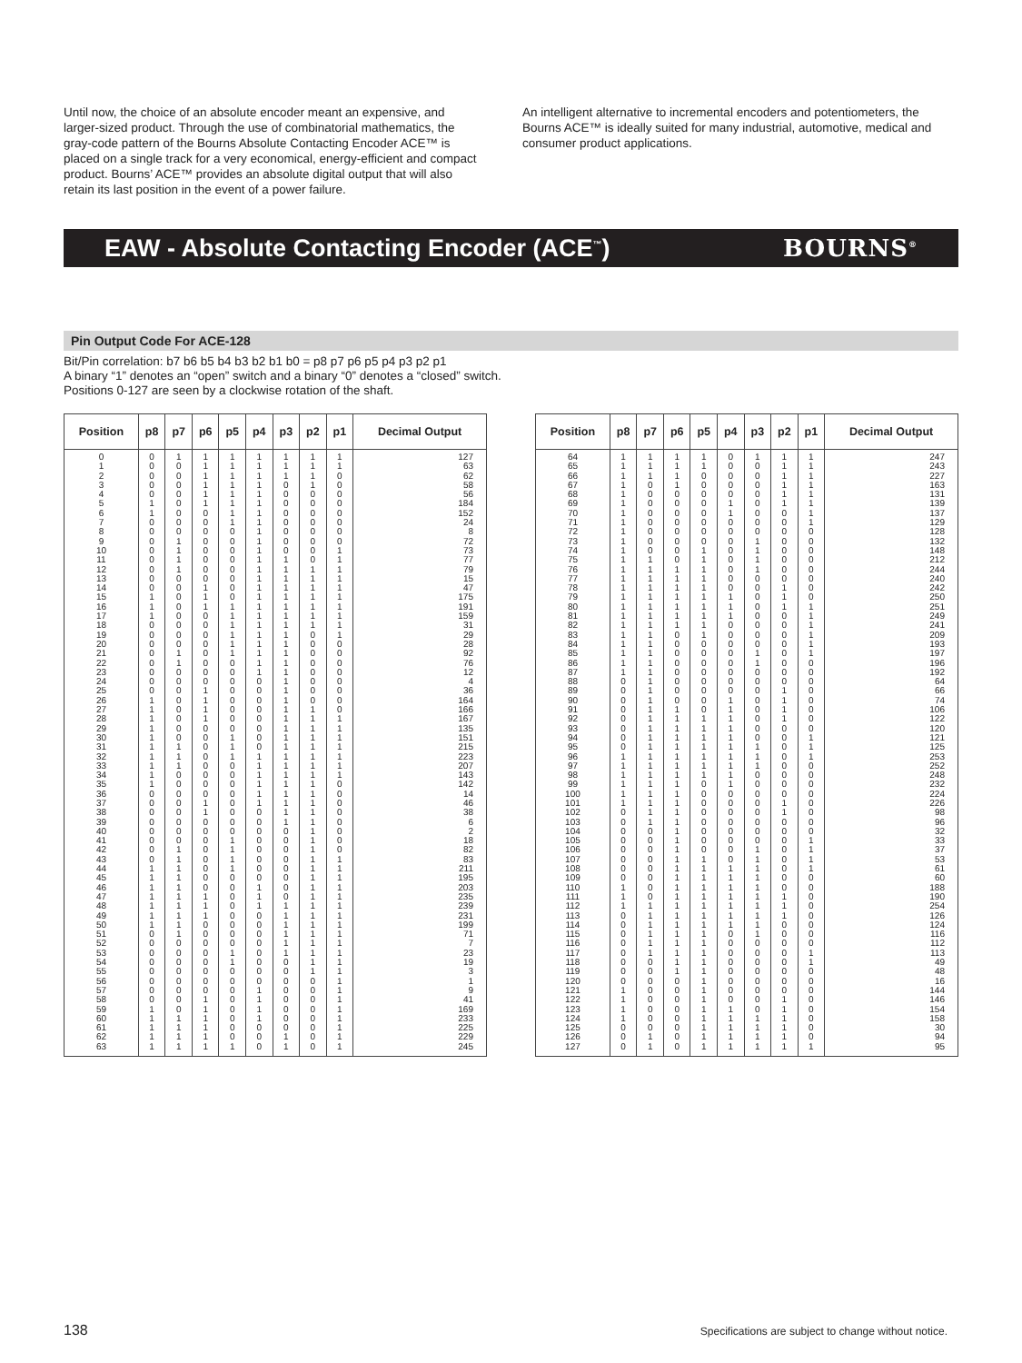Until now, the choice of an absolute encoder meant an expensive, and larger-sized product. Through the use of combinatorial mathematics, the gray-code pattern of the Bourns Absolute Contacting Encoder ACE™ is placed on a single track for a very economical, energy-efficient and compact product. Bourns’ ACE™ provides an absolute digital output that will also retain its last position in the event of a power failure.
An intelligent alternative to incremental encoders and potentiometers, the Bourns ACE™ is ideally suited for many industrial, automotive, medical and consumer product applications.
EAW - Absolute Contacting Encoder (ACE<sup>™</sup>)
BOURNS<sup>®</sup>
Pin Output Code For ACE-128
Bit/Pin correlation: b7 b6 b5 b4 b3 b2 b1 b0 = p8 p7 p6 p5 p4 p3 p2 p1
A binary “1” denotes an “open” switch and a binary “0” denotes a “closed” switch.
Positions 0-127 are seen by a clockwise rotation of the shaft.
| Position | p8 | p7 | p6 | p5 | p4 | p3 | p2 | p1 | Decimal Output |
| --- | --- | --- | --- | --- | --- | --- | --- | --- | --- |
| 0 | 0 | 1 | 1 | 1 | 1 | 1 | 1 | 1 | 127 |
| 1 | 0 | 0 | 1 | 1 | 1 | 1 | 1 | 1 | 63 |
| 2 | 0 | 0 | 1 | 1 | 1 | 1 | 1 | 0 | 62 |
| 3 | 0 | 0 | 1 | 1 | 1 | 0 | 1 | 0 | 58 |
| 4 | 0 | 0 | 1 | 1 | 1 | 0 | 0 | 0 | 56 |
| 5 | 1 | 0 | 1 | 1 | 1 | 0 | 0 | 0 | 184 |
| 6 | 1 | 0 | 0 | 1 | 1 | 0 | 0 | 0 | 152 |
| 7 | 0 | 0 | 0 | 1 | 1 | 0 | 0 | 0 | 24 |
| 8 | 0 | 0 | 0 | 0 | 1 | 0 | 0 | 0 | 8 |
| 9 | 0 | 1 | 0 | 0 | 1 | 0 | 0 | 0 | 72 |
| 10 | 0 | 1 | 0 | 0 | 1 | 0 | 0 | 1 | 73 |
| 11 | 0 | 1 | 0 | 0 | 1 | 1 | 0 | 1 | 77 |
| 12 | 0 | 1 | 0 | 0 | 1 | 1 | 1 | 1 | 79 |
| 13 | 0 | 0 | 0 | 0 | 1 | 1 | 1 | 1 | 15 |
| 14 | 0 | 0 | 1 | 0 | 1 | 1 | 1 | 1 | 47 |
| 15 | 1 | 0 | 1 | 0 | 1 | 1 | 1 | 1 | 175 |
| 16 | 1 | 0 | 1 | 1 | 1 | 1 | 1 | 1 | 191 |
| 17 | 1 | 0 | 0 | 1 | 1 | 1 | 1 | 1 | 159 |
| 18 | 0 | 0 | 0 | 1 | 1 | 1 | 1 | 1 | 31 |
| 19 | 0 | 0 | 0 | 1 | 1 | 1 | 0 | 1 | 29 |
| 20 | 0 | 0 | 0 | 1 | 1 | 1 | 0 | 0 | 28 |
| 21 | 0 | 1 | 0 | 1 | 1 | 1 | 0 | 0 | 92 |
| 22 | 0 | 1 | 0 | 0 | 1 | 1 | 0 | 0 | 76 |
| 23 | 0 | 0 | 0 | 0 | 1 | 1 | 0 | 0 | 12 |
| 24 | 0 | 0 | 0 | 0 | 0 | 1 | 0 | 0 | 4 |
| 25 | 0 | 0 | 1 | 0 | 0 | 1 | 0 | 0 | 36 |
| 26 | 1 | 0 | 1 | 0 | 0 | 1 | 0 | 0 | 164 |
| 27 | 1 | 0 | 1 | 0 | 0 | 1 | 1 | 0 | 166 |
| 28 | 1 | 0 | 1 | 0 | 0 | 1 | 1 | 1 | 167 |
| 29 | 1 | 0 | 0 | 0 | 0 | 1 | 1 | 1 | 135 |
| 30 | 1 | 0 | 0 | 1 | 0 | 1 | 1 | 1 | 151 |
| 31 | 1 | 1 | 0 | 1 | 0 | 1 | 1 | 1 | 215 |
| 32 | 1 | 1 | 0 | 1 | 1 | 1 | 1 | 1 | 223 |
| 33 | 1 | 1 | 0 | 0 | 1 | 1 | 1 | 1 | 207 |
| 34 | 1 | 0 | 0 | 0 | 1 | 1 | 1 | 1 | 143 |
| 35 | 1 | 0 | 0 | 0 | 1 | 1 | 1 | 0 | 142 |
| 36 | 0 | 0 | 0 | 0 | 1 | 1 | 1 | 0 | 14 |
| 37 | 0 | 0 | 1 | 0 | 1 | 1 | 1 | 0 | 46 |
| 38 | 0 | 0 | 1 | 0 | 0 | 1 | 1 | 0 | 38 |
| 39 | 0 | 0 | 0 | 0 | 0 | 1 | 1 | 0 | 6 |
| 40 | 0 | 0 | 0 | 0 | 0 | 0 | 1 | 0 | 2 |
| 41 | 0 | 0 | 0 | 1 | 0 | 0 | 1 | 0 | 18 |
| 42 | 0 | 1 | 0 | 1 | 0 | 0 | 1 | 0 | 82 |
| 43 | 0 | 1 | 0 | 1 | 0 | 0 | 1 | 1 | 83 |
| 44 | 1 | 1 | 0 | 1 | 0 | 0 | 1 | 1 | 211 |
| 45 | 1 | 1 | 0 | 0 | 0 | 0 | 1 | 1 | 195 |
| 46 | 1 | 1 | 0 | 0 | 1 | 0 | 1 | 1 | 203 |
| 47 | 1 | 1 | 1 | 0 | 1 | 0 | 1 | 1 | 235 |
| 48 | 1 | 1 | 1 | 0 | 1 | 1 | 1 | 1 | 239 |
| 49 | 1 | 1 | 1 | 0 | 0 | 1 | 1 | 1 | 231 |
| 50 | 1 | 1 | 0 | 0 | 0 | 1 | 1 | 1 | 199 |
| 51 | 0 | 1 | 0 | 0 | 0 | 1 | 1 | 1 | 71 |
| 52 | 0 | 0 | 0 | 0 | 0 | 1 | 1 | 1 | 7 |
| 53 | 0 | 0 | 0 | 1 | 0 | 1 | 1 | 1 | 23 |
| 54 | 0 | 0 | 0 | 1 | 0 | 0 | 1 | 1 | 19 |
| 55 | 0 | 0 | 0 | 0 | 0 | 0 | 1 | 1 | 3 |
| 56 | 0 | 0 | 0 | 0 | 0 | 0 | 0 | 1 | 1 |
| 57 | 0 | 0 | 0 | 0 | 1 | 0 | 0 | 1 | 9 |
| 58 | 0 | 0 | 1 | 0 | 1 | 0 | 0 | 1 | 41 |
| 59 | 1 | 0 | 1 | 0 | 1 | 0 | 0 | 1 | 169 |
| 60 | 1 | 1 | 1 | 0 | 1 | 0 | 0 | 1 | 233 |
| 61 | 1 | 1 | 1 | 0 | 0 | 0 | 0 | 1 | 225 |
| 62 | 1 | 1 | 1 | 0 | 0 | 1 | 0 | 1 | 229 |
| 63 | 1 | 1 | 1 | 1 | 0 | 1 | 0 | 1 | 245 |
| Position | p8 | p7 | p6 | p5 | p4 | p3 | p2 | p1 | Decimal Output |
| --- | --- | --- | --- | --- | --- | --- | --- | --- | --- |
| 64 | 1 | 1 | 1 | 1 | 0 | 1 | 1 | 1 | 247 |
| 65 | 1 | 1 | 1 | 1 | 0 | 0 | 1 | 1 | 243 |
| 66 | 1 | 1 | 1 | 0 | 0 | 0 | 1 | 1 | 227 |
| 67 | 1 | 0 | 1 | 0 | 0 | 0 | 1 | 1 | 163 |
| 68 | 1 | 0 | 0 | 0 | 0 | 0 | 1 | 1 | 131 |
| 69 | 1 | 0 | 0 | 0 | 1 | 0 | 1 | 1 | 139 |
| 70 | 1 | 0 | 0 | 0 | 1 | 0 | 0 | 1 | 137 |
| 71 | 1 | 0 | 0 | 0 | 0 | 0 | 0 | 1 | 129 |
| 72 | 1 | 0 | 0 | 0 | 0 | 0 | 0 | 0 | 128 |
| 73 | 1 | 0 | 0 | 0 | 0 | 1 | 0 | 0 | 132 |
| 74 | 1 | 0 | 0 | 1 | 0 | 1 | 0 | 0 | 148 |
| 75 | 1 | 1 | 0 | 1 | 0 | 1 | 0 | 0 | 212 |
| 76 | 1 | 1 | 1 | 1 | 0 | 1 | 0 | 0 | 244 |
| 77 | 1 | 1 | 1 | 1 | 0 | 0 | 0 | 0 | 240 |
| 78 | 1 | 1 | 1 | 1 | 0 | 0 | 1 | 0 | 242 |
| 79 | 1 | 1 | 1 | 1 | 1 | 0 | 1 | 0 | 250 |
| 80 | 1 | 1 | 1 | 1 | 1 | 0 | 1 | 1 | 251 |
| 81 | 1 | 1 | 1 | 1 | 1 | 0 | 0 | 1 | 249 |
| 82 | 1 | 1 | 1 | 1 | 0 | 0 | 0 | 1 | 241 |
| 83 | 1 | 1 | 0 | 1 | 0 | 0 | 0 | 1 | 209 |
| 84 | 1 | 1 | 0 | 0 | 0 | 0 | 0 | 1 | 193 |
| 85 | 1 | 1 | 0 | 0 | 0 | 1 | 0 | 1 | 197 |
| 86 | 1 | 1 | 0 | 0 | 0 | 1 | 0 | 0 | 196 |
| 87 | 1 | 1 | 0 | 0 | 0 | 0 | 0 | 0 | 192 |
| 88 | 0 | 1 | 0 | 0 | 0 | 0 | 0 | 0 | 64 |
| 89 | 0 | 1 | 0 | 0 | 0 | 0 | 1 | 0 | 66 |
| 90 | 0 | 1 | 0 | 0 | 1 | 0 | 1 | 0 | 74 |
| 91 | 0 | 1 | 1 | 0 | 1 | 0 | 1 | 0 | 106 |
| 92 | 0 | 1 | 1 | 1 | 1 | 0 | 1 | 0 | 122 |
| 93 | 0 | 1 | 1 | 1 | 1 | 0 | 0 | 0 | 120 |
| 94 | 0 | 1 | 1 | 1 | 1 | 0 | 0 | 1 | 121 |
| 95 | 0 | 1 | 1 | 1 | 1 | 1 | 0 | 1 | 125 |
| 96 | 1 | 1 | 1 | 1 | 1 | 1 | 0 | 1 | 253 |
| 97 | 1 | 1 | 1 | 1 | 1 | 1 | 0 | 0 | 252 |
| 98 | 1 | 1 | 1 | 1 | 1 | 0 | 0 | 0 | 248 |
| 99 | 1 | 1 | 1 | 0 | 1 | 0 | 0 | 0 | 232 |
| 100 | 1 | 1 | 1 | 0 | 0 | 0 | 0 | 0 | 224 |
| 101 | 1 | 1 | 1 | 0 | 0 | 0 | 1 | 0 | 226 |
| 102 | 0 | 1 | 1 | 0 | 0 | 0 | 1 | 0 | 98 |
| 103 | 0 | 1 | 1 | 0 | 0 | 0 | 0 | 0 | 96 |
| 104 | 0 | 0 | 1 | 0 | 0 | 0 | 0 | 0 | 32 |
| 105 | 0 | 0 | 1 | 0 | 0 | 0 | 0 | 1 | 33 |
| 106 | 0 | 0 | 1 | 0 | 0 | 1 | 0 | 1 | 37 |
| 107 | 0 | 0 | 1 | 1 | 0 | 1 | 0 | 1 | 53 |
| 108 | 0 | 0 | 1 | 1 | 1 | 1 | 0 | 1 | 61 |
| 109 | 0 | 0 | 1 | 1 | 1 | 1 | 0 | 0 | 60 |
| 110 | 1 | 0 | 1 | 1 | 1 | 1 | 0 | 0 | 188 |
| 111 | 1 | 0 | 1 | 1 | 1 | 1 | 1 | 0 | 190 |
| 112 | 1 | 1 | 1 | 1 | 1 | 1 | 1 | 0 | 254 |
| 113 | 0 | 1 | 1 | 1 | 1 | 1 | 1 | 0 | 126 |
| 114 | 0 | 1 | 1 | 1 | 1 | 1 | 0 | 0 | 124 |
| 115 | 0 | 1 | 1 | 1 | 0 | 1 | 0 | 0 | 116 |
| 116 | 0 | 1 | 1 | 1 | 0 | 0 | 0 | 0 | 112 |
| 117 | 0 | 1 | 1 | 1 | 0 | 0 | 0 | 1 | 113 |
| 118 | 0 | 0 | 1 | 1 | 0 | 0 | 0 | 1 | 49 |
| 119 | 0 | 0 | 1 | 1 | 0 | 0 | 0 | 0 | 48 |
| 120 | 0 | 0 | 0 | 1 | 0 | 0 | 0 | 0 | 16 |
| 121 | 1 | 0 | 0 | 1 | 0 | 0 | 0 | 0 | 144 |
| 122 | 1 | 0 | 0 | 1 | 0 | 0 | 1 | 0 | 146 |
| 123 | 1 | 0 | 0 | 1 | 1 | 0 | 1 | 0 | 154 |
| 124 | 1 | 0 | 0 | 1 | 1 | 1 | 1 | 0 | 158 |
| 125 | 0 | 0 | 0 | 1 | 1 | 1 | 1 | 0 | 30 |
| 126 | 0 | 1 | 0 | 1 | 1 | 1 | 1 | 0 | 94 |
| 127 | 0 | 1 | 0 | 1 | 1 | 1 | 1 | 1 | 95 |
138 Specifications are subject to change without notice.